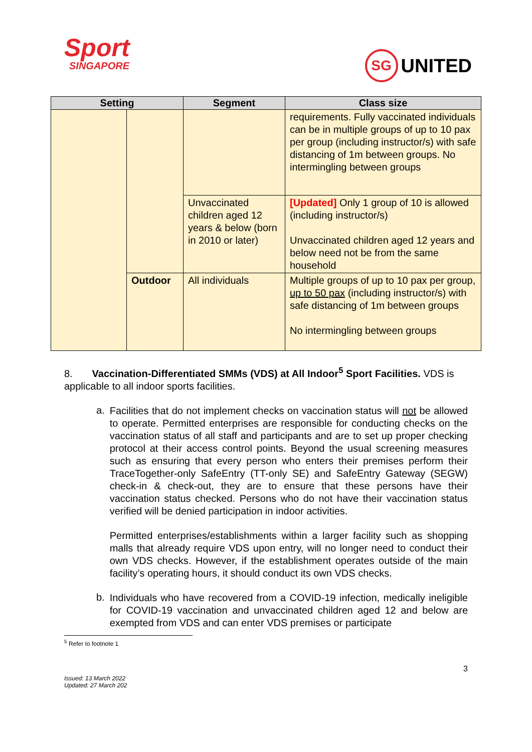Sport
SINGAPORE
SG UNITED
| Setting | | Segment | Class size |
| --- | --- | --- | --- |
| | | | requirements. Fully vaccinated individuals can be in multiple groups of up to 10 pax per group (including instructor/s) with safe distancing of 1m between groups. No intermingling between groups |
| | | Unvaccinated children aged 12 years & below (born in 2010 or later) | [Updated] Only 1 group of 10 is allowed (including instructor/s) Unvaccinated children aged 12 years and below need not be from the same household |
| | Outdoor | All individuals | Multiple groups of up to 10 pax per group, up to 50 pax (including instructor/s) with safe distancing of 1m between groups No intermingling between groups |
8. Vaccination-Differentiated SMMs (VDS) at All Indoor<sup>5</sup> Sport Facilities. VDS is applicable to all indoor sports facilities.
a.
Facilities that do not implement checks on vaccination status will not be allowed to operate. Permitted enterprises are responsible for conducting checks on the vaccination status of all staff and participants and are to set up proper checking protocol at their access control points. Beyond the usual screening measures such as ensuring that every person who enters their premises perform their TraceTogether-only SafeEntry (TT-only SE) and SafeEntry Gateway (SEGW) check-in & check-out, they are to ensure that these persons have their vaccination status checked. Persons who do not have their vaccination status verified will be denied participation in indoor activities.
Permitted enterprises/establishments within a larger facility such as shopping malls that already require VDS upon entry, will no longer need to conduct their own VDS checks. However, if the establishment operates outside of the main facility’s operating hours, it should conduct its own VDS checks.
b.
Individuals who have recovered from a COVID-19 infection, medically ineligible for COVID-19 vaccination and unvaccinated children aged 12 and below are exempted from VDS and can enter VDS premises or participate
<sup>5</sup> Refer to footnote 1
3
Issued: 13 March 2022
Updated: 27 March 202